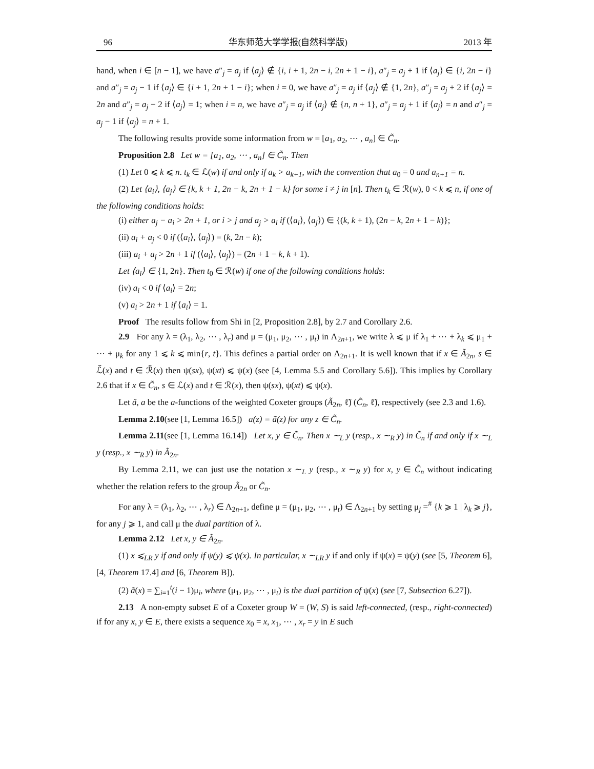96 华东师范大学学报(自然科学版) 2013 年
hand, when i ∈ [n − 1], we have a″<sub>j</sub> = a<sub>j</sub> if ⟨a<sub>j</sub>⟩ ∉ {i, i + 1, 2n − i, 2n + 1 − i}, a″<sub>j</sub> = a<sub>j</sub> + 1 if ⟨a<sub>j</sub>⟩ ∈ {i, 2n − i} and a″<sub>j</sub> = a<sub>j</sub> − 1 if ⟨a<sub>j</sub>⟩ ∈ {i + 1, 2n + 1 − i}; when i = 0, we have a″<sub>j</sub> = a<sub>j</sub> if ⟨a<sub>j</sub>⟩ ∉ {1, 2n}, a″<sub>j</sub> = a<sub>j</sub> + 2 if ⟨a<sub>j</sub>⟩ = 2n and a″<sub>j</sub> = a<sub>j</sub> − 2 if ⟨a<sub>j</sub>⟩ = 1; when i = n, we have a″<sub>j</sub> = a<sub>j</sub> if ⟨a<sub>j</sub>⟩ ∉ {n, n + 1}, a″<sub>j</sub> = a<sub>j</sub> + 1 if ⟨a<sub>j</sub>⟩ = n and a″<sub>j</sub> = a<sub>j</sub> − 1 if ⟨a<sub>j</sub>⟩ = n + 1.
The following results provide some information from w = [a<sub>1</sub>, a<sub>2</sub>, ⋯ , a<sub>n</sub>] ∈ C̃<sub>n</sub>.
Proposition 2.8 Let w = [a<sub>1</sub>, a<sub>2</sub>, ⋯ , a<sub>n</sub>] ∈ C̃<sub>n</sub>. Then
(1) Let 0 ⩽ k ⩽ n. t<sub>k</sub> ∈ ℒ(w) if and only if a<sub>k</sub> > a<sub>k+1</sub>, with the convention that a<sub>0</sub> = 0 and a<sub>n+1</sub> = n.
(2) Let ⟨a<sub>i</sub>⟩, ⟨a<sub>j</sub>⟩ ∈ {k, k + 1, 2n − k, 2n + 1 − k} for some i ≠ j in [n]. Then t<sub>k</sub> ∈ ℛ(w), 0 < k ⩽ n, if one of the following conditions holds:
(i) either a<sub>j</sub> − a<sub>i</sub> > 2n + 1, or i > j and a<sub>j</sub> > a<sub>i</sub> if (⟨a<sub>i</sub>⟩, ⟨a<sub>j</sub>⟩) ∈ {(k, k + 1), (2n − k, 2n + 1 − k)};
(ii) a<sub>i</sub> + a<sub>j</sub> < 0 if (⟨a<sub>i</sub>⟩, ⟨a<sub>j</sub>⟩) = (k, 2n − k);
(iii) a<sub>i</sub> + a<sub>j</sub> > 2n + 1 if (⟨a<sub>i</sub>⟩, ⟨a<sub>j</sub>⟩) = (2n + 1 − k, k + 1).
Let ⟨a<sub>i</sub>⟩ ∈ {1, 2n}. Then t<sub>0</sub> ∈ ℛ(w) if one of the following conditions holds:
(iv) a<sub>i</sub> < 0 if ⟨a<sub>i</sub>⟩ = 2n;
(v) a<sub>i</sub> > 2n + 1 if ⟨a<sub>i</sub>⟩ = 1.
Proof The results follow from Shi in [2, Proposition 2.8], by 2.7 and Corollary 2.6.
2.9 For any λ = (λ<sub>1</sub>, λ<sub>2</sub>, ⋯ , λ<sub>r</sub>) and μ = (μ<sub>1</sub>, μ<sub>2</sub>, ⋯ , μ<sub>t</sub>) in Λ<sub>2n+1</sub>, we write λ ⩽ μ if λ<sub>1</sub> + ⋯ + λ<sub>k</sub> ⩽ μ<sub>1</sub> + ⋯ + μ<sub>k</sub> for any 1 ⩽ k ⩽ min{r, t}. This defines a partial order on Λ<sub>2n+1</sub>. It is well known that if x ∈ Ã<sub>2n</sub>, s ∈ ℒ̃(x) and t ∈ ℛ̃(x) then ψ(sx), ψ(xt) ⩽ ψ(x) (see [4, Lemma 5.5 and Corollary 5.6]). This implies by Corollary 2.6 that if x ∈ C̃<sub>n</sub>, s ∈ ℒ(x) and t ∈ ℛ(x), then ψ(sx), ψ(xt) ⩽ ψ(x).
Let ã, a be the a-functions of the weighted Coxeter groups (Ã<sub>2n</sub>, ℓ̃) (C̃<sub>n</sub>, ℓ̃), respectively (see 2.3 and 1.6).
Lemma 2.10(see [1, Lemma 16.5]) a(z) = ã(z) for any z ∈ C̃<sub>n</sub>.
Lemma 2.11(see [1, Lemma 16.14]) Let x, y ∈ C̃<sub>n</sub>. Then x ∼<sub>L</sub> y (resp., x ∼<sub>R</sub> y) in C̃<sub>n</sub> if and only if x ∼<sub>L</sub> y (resp., x ∼<sub>R</sub> y) in Ã<sub>2n</sub>.
By Lemma 2.11, we can just use the notation x ∼<sub>L</sub> y (resp., x ∼<sub>R</sub> y) for x, y ∈ C̃<sub>n</sub> without indicating whether the relation refers to the group Ã<sub>2n</sub> or C̃<sub>n</sub>.
For any λ = (λ<sub>1</sub>, λ<sub>2</sub>, ⋯ , λ<sub>r</sub>) ∈ Λ<sub>2n+1</sub>, define μ = (μ<sub>1</sub>, μ<sub>2</sub>, ⋯ , μ<sub>t</sub>) ∈ Λ<sub>2n+1</sub> by setting μ<sub>j</sub> =<sup>#</sup> {k ⩾ 1 | λ<sub>k</sub> ⩾ j}, for any j ⩾ 1, and call μ the dual partition of λ.
Lemma 2.12 Let x, y ∈ Ã<sub>2n</sub>.
(1) x ⩽<sub>LR</sub> y if and only if ψ(y) ⩽ ψ(x). In particular, x ∼<sub>LR</sub> y if and only if ψ(x) = ψ(y) (see [5, Theorem 6], [4, Theorem 17.4] and [6, Theorem B]).
(2) ã(x) = ∑<sub>i=1</sub><sup>t</sup>(i − 1)μ<sub>i</sub>, where (μ<sub>1</sub>, μ<sub>2</sub>, ⋯ , μ<sub>t</sub>) is the dual partition of ψ(x) (see [7, Subsection 6.27]).
2.13 A non-empty subset E of a Coxeter group W = (W, S) is said left-connected, (resp., right-connected) if for any x, y ∈ E, there exists a sequence x<sub>0</sub> = x, x<sub>1</sub>, ⋯ , x<sub>r</sub> = y in E such